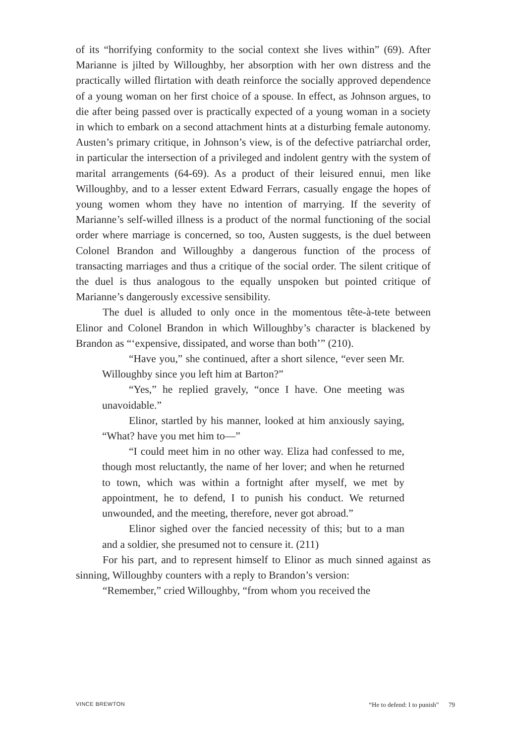of its “horrifying conformity to the social context she lives within” (69). After Marianne is jilted by Willoughby, her absorption with her own distress and the practically willed flirtation with death reinforce the socially approved dependence of a young woman on her first choice of a spouse. In effect, as Johnson argues, to die after being passed over is practically expected of a young woman in a society in which to embark on a second attachment hints at a disturbing female autonomy. Austen’s primary critique, in Johnson’s view, is of the defective patriarchal order, in particular the intersection of a privileged and indolent gentry with the system of marital arrangements (64-69). As a product of their leisured ennui, men like Willoughby, and to a lesser extent Edward Ferrars, casually engage the hopes of young women whom they have no intention of marrying. If the severity of Marianne’s self-willed illness is a product of the normal functioning of the social order where marriage is concerned, so too, Austen suggests, is the duel between Colonel Brandon and Willoughby a dangerous function of the process of transacting marriages and thus a critique of the social order. The silent critique of the duel is thus analogous to the equally unspoken but pointed critique of Marianne’s dangerously excessive sensibility.
The duel is alluded to only once in the momentous tête-à-tete between Elinor and Colonel Brandon in which Willoughby’s character is blackened by Brandon as “‘expensive, dissipated, and worse than both’” (210).
“Have you,” she continued, after a short silence, “ever seen Mr. Willoughby since you left him at Barton?”
“Yes,” he replied gravely, “once I have. One meeting was unavoidable.”
Elinor, startled by his manner, looked at him anxiously saying, “What? have you met him to—”
“I could meet him in no other way. Eliza had confessed to me, though most reluctantly, the name of her lover; and when he returned to town, which was within a fortnight after myself, we met by appointment, he to defend, I to punish his conduct. We returned unwounded, and the meeting, therefore, never got abroad.”
Elinor sighed over the fancied necessity of this; but to a man and a soldier, she presumed not to censure it. (211)
For his part, and to represent himself to Elinor as much sinned against as sinning, Willoughby counters with a reply to Brandon’s version:
“Remember,” cried Willoughby, “from whom you received the
VINCE BREWTON “He to defend: I to punish” 79